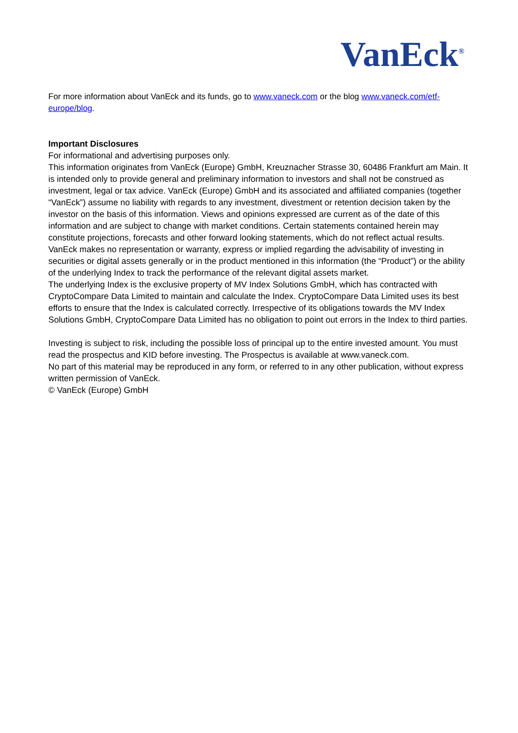VanEck<sup>®</sup>
For more information about VanEck and its funds, go to www.vaneck.com or the blog www.vaneck.com/etf-europe/blog.
Important Disclosures
For informational and advertising purposes only.
This information originates from VanEck (Europe) GmbH, Kreuznacher Strasse 30, 60486 Frankfurt am Main. It is intended only to provide general and preliminary information to investors and shall not be construed as investment, legal or tax advice. VanEck (Europe) GmbH and its associated and affiliated companies (together “VanEck”) assume no liability with regards to any investment, divestment or retention decision taken by the investor on the basis of this information. Views and opinions expressed are current as of the date of this information and are subject to change with market conditions. Certain statements contained herein may constitute projections, forecasts and other forward looking statements, which do not reflect actual results. VanEck makes no representation or warranty, express or implied regarding the advisability of investing in securities or digital assets generally or in the product mentioned in this information (the “Product”) or the ability of the underlying Index to track the performance of the relevant digital assets market.
The underlying Index is the exclusive property of MV Index Solutions GmbH, which has contracted with CryptoCompare Data Limited to maintain and calculate the Index. CryptoCompare Data Limited uses its best efforts to ensure that the Index is calculated correctly. Irrespective of its obligations towards the MV Index Solutions GmbH, CryptoCompare Data Limited has no obligation to point out errors in the Index to third parties.
Investing is subject to risk, including the possible loss of principal up to the entire invested amount. You must read the prospectus and KID before investing. The Prospectus is available at www.vaneck.com.
No part of this material may be reproduced in any form, or referred to in any other publication, without express written permission of VanEck.
© VanEck (Europe) GmbH